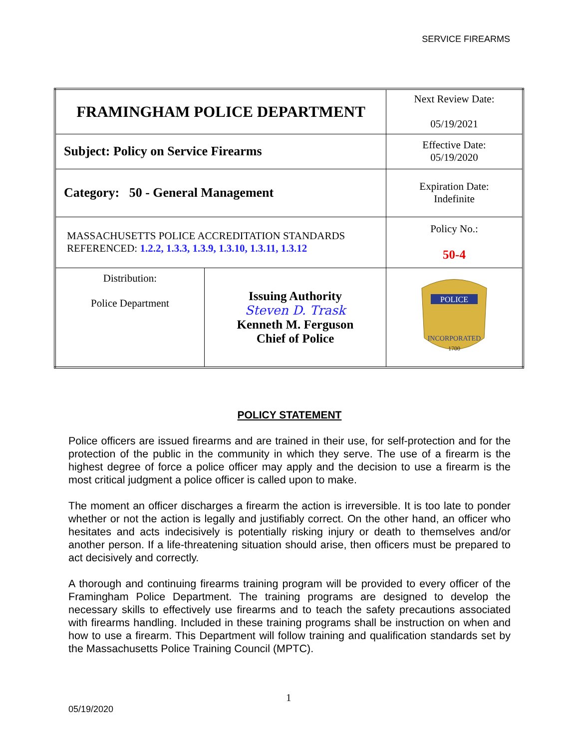SERVICE FIREARMS
| FRAMINGHAM POLICE DEPARTMENT | | Next Review Date: 05/19/2021 |
| Subject: Policy on Service Firearms | | Effective Date: 05/19/2020 |
| Category: 50 - General Management | | Expiration Date: Indefinite |
| MASSACHUSETTS POLICE ACCREDITATION STANDARDS REFERENCED: 1.2.2, 1.3.3, 1.3.9, 1.3.10, 1.3.11, 1.3.12 | | Policy No.: 50-4 |
| Distribution: Police Department | Issuing Authority Steven D. Trask Kenneth M. Ferguson Chief of Police | POLICE INCORPORATED 1700 |
POLICY STATEMENT
Police officers are issued firearms and are trained in their use, for self-protection and for the protection of the public in the community in which they serve. The use of a firearm is the highest degree of force a police officer may apply and the decision to use a firearm is the most critical judgment a police officer is called upon to make.
The moment an officer discharges a firearm the action is irreversible. It is too late to ponder whether or not the action is legally and justifiably correct. On the other hand, an officer who hesitates and acts indecisively is potentially risking injury or death to themselves and/or another person. If a life-threatening situation should arise, then officers must be prepared to act decisively and correctly.
A thorough and continuing firearms training program will be provided to every officer of the Framingham Police Department. The training programs are designed to develop the necessary skills to effectively use firearms and to teach the safety precautions associated with firearms handling. Included in these training programs shall be instruction on when and how to use a firearm. This Department will follow training and qualification standards set by the Massachusetts Police Training Council (MPTC).
1
05/19/2020